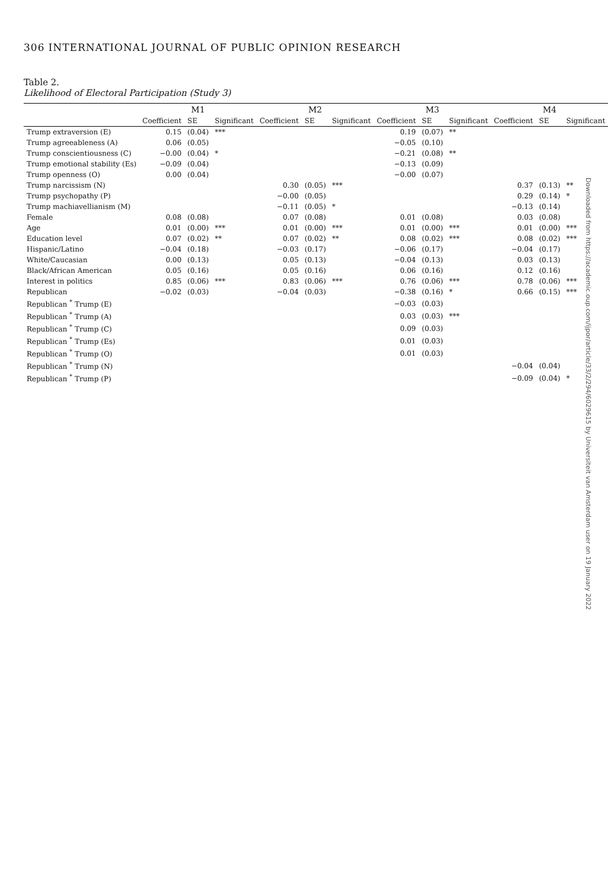306 INTERNATIONAL JOURNAL OF PUBLIC OPINION RESEARCH
Table 2.
Likelihood of Electoral Participation (Study 3)
| | M1 | | | M2 | | | M3 | | | M4 | | |
| --- | --- | --- | --- | --- | --- | --- | --- | --- | --- | --- | --- | --- |
| | Coefficient | SE | Significant | Coefficient | SE | Significant | Coefficient | SE | Significant | Coefficient | SE | Significant |
| Trump extraversion (E) | 0.15 | (0.04) | *** | | | | 0.19 | (0.07) | ** | | | |
| Trump agreeableness (A) | 0.06 | (0.05) | | | | | −0.05 | (0.10) | | | | |
| Trump conscientiousness (C) | −0.00 | (0.04) | * | | | | −0.21 | (0.08) | ** | | | |
| Trump emotional stability (Es) | −0.09 | (0.04) | | | | | −0.13 | (0.09) | | | | |
| Trump openness (O) | 0.00 | (0.04) | | | | | −0.00 | (0.07) | | | | |
| Trump narcissism (N) | | | | 0.30 | (0.05) | *** | | | | 0.37 | (0.13) | ** |
| Trump psychopathy (P) | | | | −0.00 | (0.05) | | | | | 0.29 | (0.14) | * |
| Trump machiavellianism (M) | | | | −0.11 | (0.05) | * | | | | −0.13 | (0.14) | |
| Female | 0.08 | (0.08) | | 0.07 | (0.08) | | 0.01 | (0.08) | | 0.03 | (0.08) | |
| Age | 0.01 | (0.00) | *** | 0.01 | (0.00) | *** | 0.01 | (0.00) | *** | 0.01 | (0.00) | *** |
| Education level | 0.07 | (0.02) | ** | 0.07 | (0.02) | ** | 0.08 | (0.02) | *** | 0.08 | (0.02) | *** |
| Hispanic/Latino | −0.04 | (0.18) | | −0.03 | (0.17) | | −0.06 | (0.17) | | −0.04 | (0.17) | |
| White/Caucasian | 0.00 | (0.13) | | 0.05 | (0.13) | | −0.04 | (0.13) | | 0.03 | (0.13) | |
| Black/African American | 0.05 | (0.16) | | 0.05 | (0.16) | | 0.06 | (0.16) | | 0.12 | (0.16) | |
| Interest in politics | 0.85 | (0.06) | *** | 0.83 | (0.06) | *** | 0.76 | (0.06) | *** | 0.78 | (0.06) | *** |
| Republican | −0.02 | (0.03) | | −0.04 | (0.03) | | −0.38 | (0.16) | * | 0.66 | (0.15) | *** |
| Republican <sup>*</sup> Trump (E) | | | | | | | −0.03 | (0.03) | | | | |
| Republican <sup>*</sup> Trump (A) | | | | | | | 0.03 | (0.03) | *** | | | |
| Republican <sup>*</sup> Trump (C) | | | | | | | 0.09 | (0.03) | | | | |
| Republican <sup>*</sup> Trump (Es) | | | | | | | 0.01 | (0.03) | | | | |
| Republican <sup>*</sup> Trump (O) | | | | | | | 0.01 | (0.03) | | | | |
| Republican <sup>*</sup> Trump (N) | | | | | | | | | | −0.04 | (0.04) | |
| Republican <sup>*</sup> Trump (P) | | | | | | | | | | −0.09 | (0.04) | * |
Downloaded from https://academic.oup.com/ijpor/article/33/2/294/6029615 by Universiteit van Amsterdam user on 19 January 2022